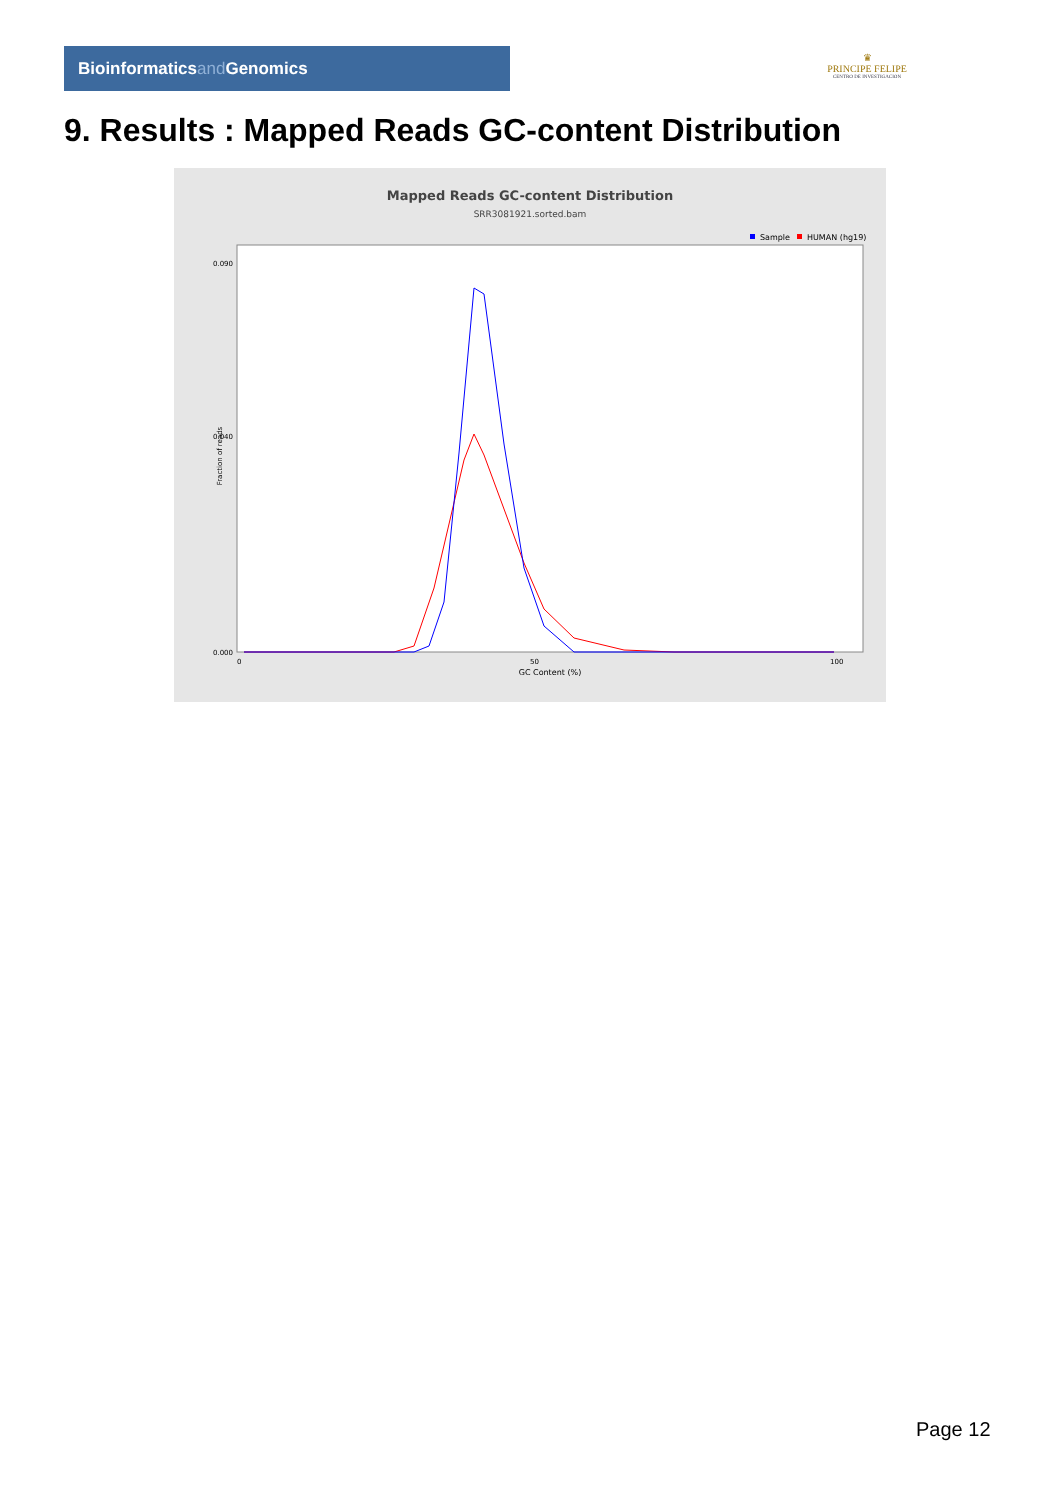Bioinformaticsand Genomics
♛
PRINCIPE FELIPE
CENTRO DE INVESTIGACION
9. Results : Mapped Reads GC-content Distribution
Mapped Reads GC-content Distribution
SRR3081921.sorted.bam
Sample
HUMAN (hg19)
Fraction of reads
0.000
0.040
0.090
0
50
100
GC Content (%)
Page 12